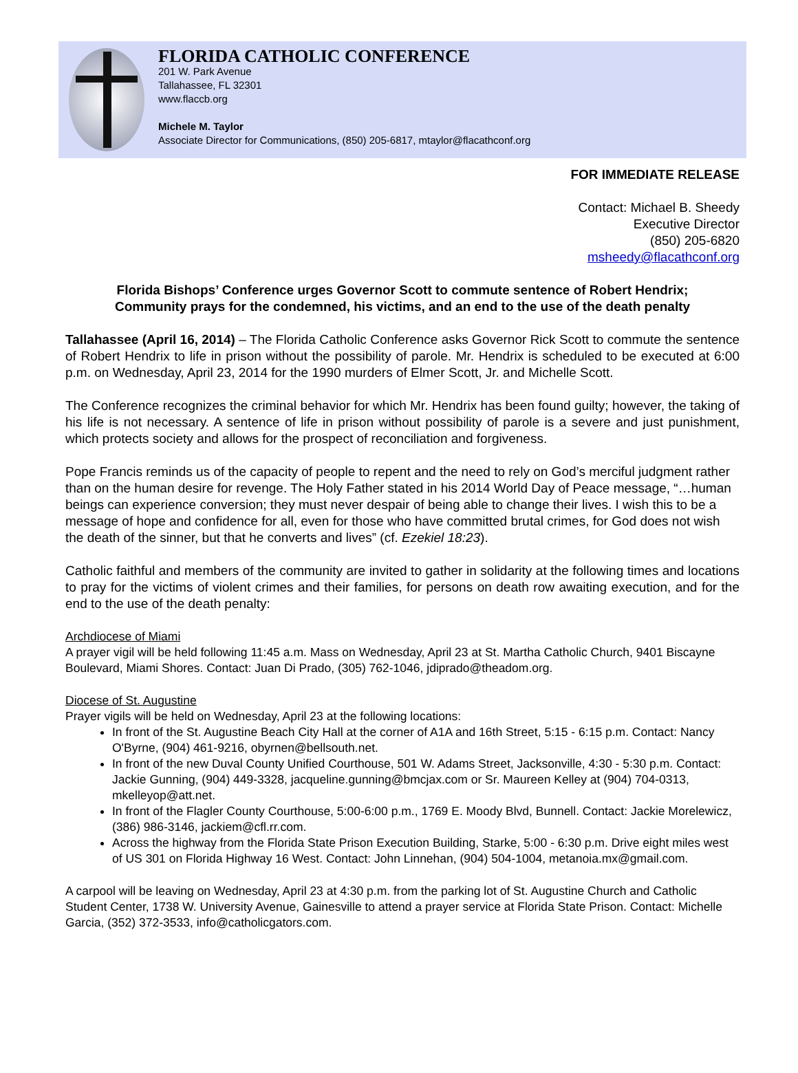FLORIDA CATHOLIC CONFERENCE
201 W. Park Avenue
Tallahassee, FL 32301
www.flaccb.org
Michele M. Taylor
Associate Director for Communications, (850) 205-6817, mtaylor@flacathconf.org
FOR IMMEDIATE RELEASE
Contact: Michael B. Sheedy
Executive Director
(850) 205-6820
msheedy@flacathconf.org
Florida Bishops’ Conference urges Governor Scott to commute sentence of Robert Hendrix;
Community prays for the condemned, his victims, and an end to the use of the death penalty
Tallahassee (April 16, 2014) – The Florida Catholic Conference asks Governor Rick Scott to commute the sentence of Robert Hendrix to life in prison without the possibility of parole. Mr. Hendrix is scheduled to be executed at 6:00 p.m. on Wednesday, April 23, 2014 for the 1990 murders of Elmer Scott, Jr. and Michelle Scott.
The Conference recognizes the criminal behavior for which Mr. Hendrix has been found guilty; however, the taking of his life is not necessary. A sentence of life in prison without possibility of parole is a severe and just punishment, which protects society and allows for the prospect of reconciliation and forgiveness.
Pope Francis reminds us of the capacity of people to repent and the need to rely on God’s merciful judgment rather than on the human desire for revenge. The Holy Father stated in his 2014 World Day of Peace message, “…human beings can experience conversion; they must never despair of being able to change their lives. I wish this to be a message of hope and confidence for all, even for those who have committed brutal crimes, for God does not wish the death of the sinner, but that he converts and lives” (cf. Ezekiel 18:23).
Catholic faithful and members of the community are invited to gather in solidarity at the following times and locations to pray for the victims of violent crimes and their families, for persons on death row awaiting execution, and for the end to the use of the death penalty:
Archdiocese of Miami
A prayer vigil will be held following 11:45 a.m. Mass on Wednesday, April 23 at St. Martha Catholic Church, 9401 Biscayne Boulevard, Miami Shores. Contact: Juan Di Prado, (305) 762-1046, jdiprado@theadom.org.
Diocese of St. Augustine
Prayer vigils will be held on Wednesday, April 23 at the following locations:
In front of the St. Augustine Beach City Hall at the corner of A1A and 16th Street, 5:15 - 6:15 p.m. Contact: Nancy O'Byrne, (904) 461-9216, obyrnen@bellsouth.net.
In front of the new Duval County Unified Courthouse, 501 W. Adams Street, Jacksonville, 4:30 - 5:30 p.m. Contact: Jackie Gunning, (904) 449-3328, jacqueline.gunning@bmcjax.com or Sr. Maureen Kelley at (904) 704-0313, mkelleyop@att.net.
In front of the Flagler County Courthouse, 5:00-6:00 p.m., 1769 E. Moody Blvd, Bunnell. Contact: Jackie Morelewicz, (386) 986-3146, jackiem@cfl.rr.com.
Across the highway from the Florida State Prison Execution Building, Starke, 5:00 - 6:30 p.m. Drive eight miles west of US 301 on Florida Highway 16 West. Contact: John Linnehan, (904) 504-1004, metanoia.mx@gmail.com.
A carpool will be leaving on Wednesday, April 23 at 4:30 p.m. from the parking lot of St. Augustine Church and Catholic Student Center, 1738 W. University Avenue, Gainesville to attend a prayer service at Florida State Prison. Contact: Michelle Garcia, (352) 372-3533, info@catholicgators.com.